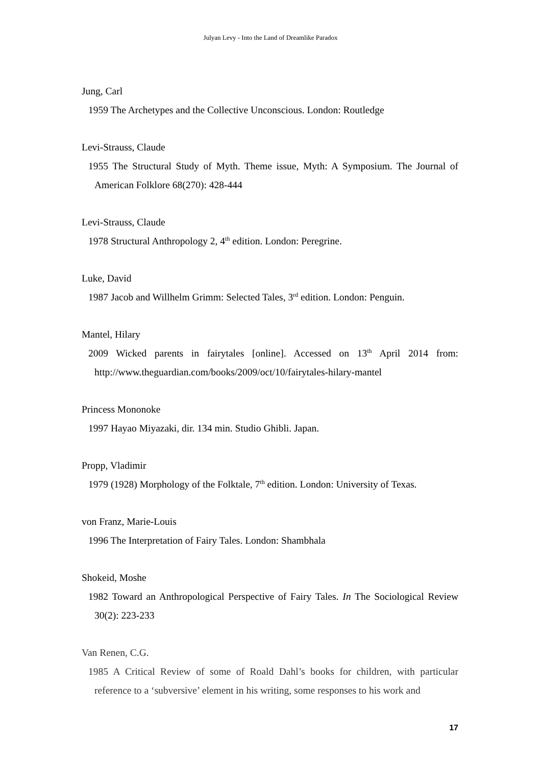Julyan Levy - Into the Land of Dreamlike Paradox
Jung, Carl
1959 The Archetypes and the Collective Unconscious. London: Routledge
Levi-Strauss, Claude
1955 The Structural Study of Myth. Theme issue, Myth: A Symposium. The Journal of American Folklore 68(270): 428-444
Levi-Strauss, Claude
1978 Structural Anthropology 2, 4<sup>th</sup> edition. London: Peregrine.
Luke, David
1987 Jacob and Willhelm Grimm: Selected Tales, 3<sup>rd</sup> edition. London: Penguin.
Mantel, Hilary
2009 Wicked parents in fairytales [online]. Accessed on 13<sup>th</sup> April 2014 from: http://www.theguardian.com/books/2009/oct/10/fairytales-hilary-mantel
Princess Mononoke
1997 Hayao Miyazaki, dir. 134 min. Studio Ghibli. Japan.
Propp, Vladimir
1979 (1928) Morphology of the Folktale, 7<sup>th</sup> edition. London: University of Texas.
von Franz, Marie-Louis
1996 The Interpretation of Fairy Tales. London: Shambhala
Shokeid, Moshe
1982 Toward an Anthropological Perspective of Fairy Tales. In The Sociological Review 30(2): 223-233
Van Renen, C.G.
1985 A Critical Review of some of Roald Dahl’s books for children, with particular reference to a ‘subversive’ element in his writing, some responses to his work and
17